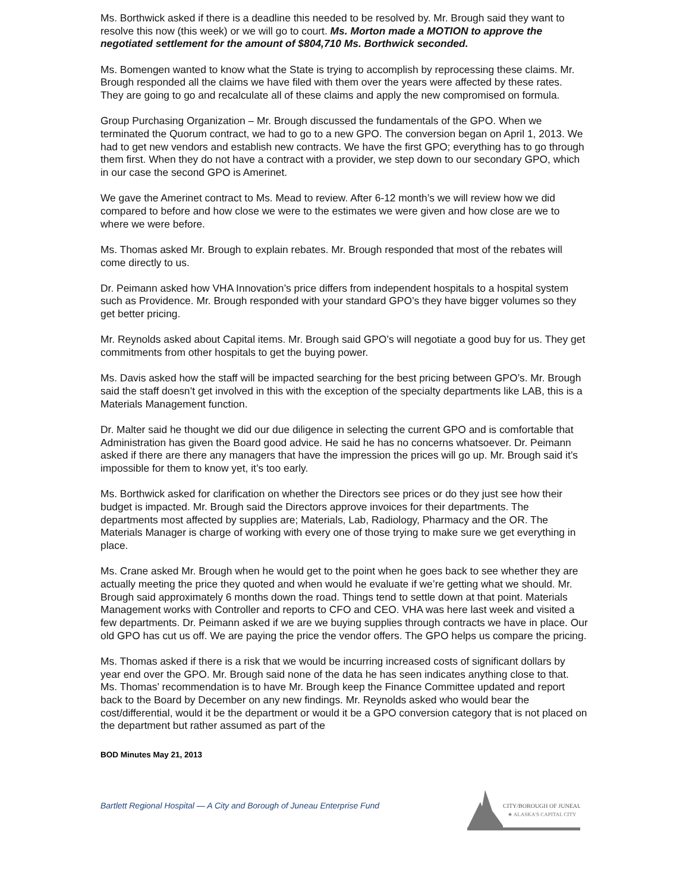Ms. Borthwick asked if there is a deadline this needed to be resolved by. Mr. Brough said they want to resolve this now (this week) or we will go to court. Ms. Morton made a MOTION to approve the negotiated settlement for the amount of $804,710 Ms. Borthwick seconded.
Ms. Bomengen wanted to know what the State is trying to accomplish by reprocessing these claims. Mr. Brough responded all the claims we have filed with them over the years were affected by these rates. They are going to go and recalculate all of these claims and apply the new compromised on formula.
Group Purchasing Organization – Mr. Brough discussed the fundamentals of the GPO. When we terminated the Quorum contract, we had to go to a new GPO. The conversion began on April 1, 2013. We had to get new vendors and establish new contracts. We have the first GPO; everything has to go through them first. When they do not have a contract with a provider, we step down to our secondary GPO, which in our case the second GPO is Amerinet.
We gave the Amerinet contract to Ms. Mead to review. After 6-12 month’s we will review how we did compared to before and how close we were to the estimates we were given and how close are we to where we were before.
Ms. Thomas asked Mr. Brough to explain rebates. Mr. Brough responded that most of the rebates will come directly to us.
Dr. Peimann asked how VHA Innovation’s price differs from independent hospitals to a hospital system such as Providence. Mr. Brough responded with your standard GPO’s they have bigger volumes so they get better pricing.
Mr. Reynolds asked about Capital items. Mr. Brough said GPO’s will negotiate a good buy for us. They get commitments from other hospitals to get the buying power.
Ms. Davis asked how the staff will be impacted searching for the best pricing between GPO’s. Mr. Brough said the staff doesn’t get involved in this with the exception of the specialty departments like LAB, this is a Materials Management function.
Dr. Malter said he thought we did our due diligence in selecting the current GPO and is comfortable that Administration has given the Board good advice. He said he has no concerns whatsoever. Dr. Peimann asked if there are there any managers that have the impression the prices will go up. Mr. Brough said it’s impossible for them to know yet, it’s too early.
Ms. Borthwick asked for clarification on whether the Directors see prices or do they just see how their budget is impacted. Mr. Brough said the Directors approve invoices for their departments. The departments most affected by supplies are; Materials, Lab, Radiology, Pharmacy and the OR. The Materials Manager is charge of working with every one of those trying to make sure we get everything in place.
Ms. Crane asked Mr. Brough when he would get to the point when he goes back to see whether they are actually meeting the price they quoted and when would he evaluate if we’re getting what we should. Mr. Brough said approximately 6 months down the road. Things tend to settle down at that point. Materials Management works with Controller and reports to CFO and CEO. VHA was here last week and visited a few departments. Dr. Peimann asked if we are we buying supplies through contracts we have in place. Our old GPO has cut us off. We are paying the price the vendor offers. The GPO helps us compare the pricing.
Ms. Thomas asked if there is a risk that we would be incurring increased costs of significant dollars by year end over the GPO. Mr. Brough said none of the data he has seen indicates anything close to that. Ms. Thomas’ recommendation is to have Mr. Brough keep the Finance Committee updated and report back to the Board by December on any new findings. Mr. Reynolds asked who would bear the cost/differential, would it be the department or would it be a GPO conversion category that is not placed on the department but rather assumed as part of the
BOD Minutes May 21, 2013
Bartlett Regional Hospital — A City and Borough of Juneau Enterprise Fund
CITY/BOROUGH OF JUNEAU
★ ALASKA'S CAPITAL CITY